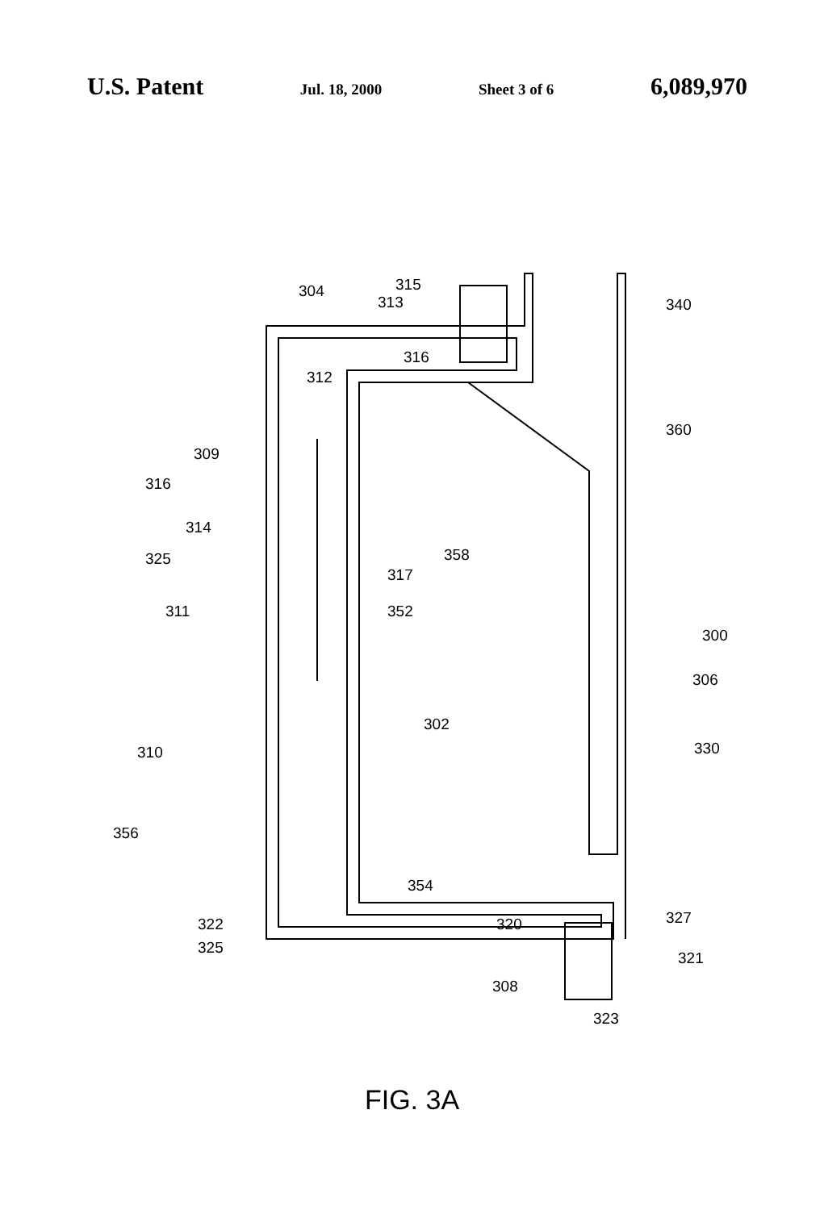U.S. Patent Jul. 18, 2000 Sheet 3 of 6 6,089,970
304
315
313
316
312
309
316
314
325
311
317
352
358
340
360
300
306
302
310
330
356
354
322
325
320
327
321
308
323
FIG. 3A